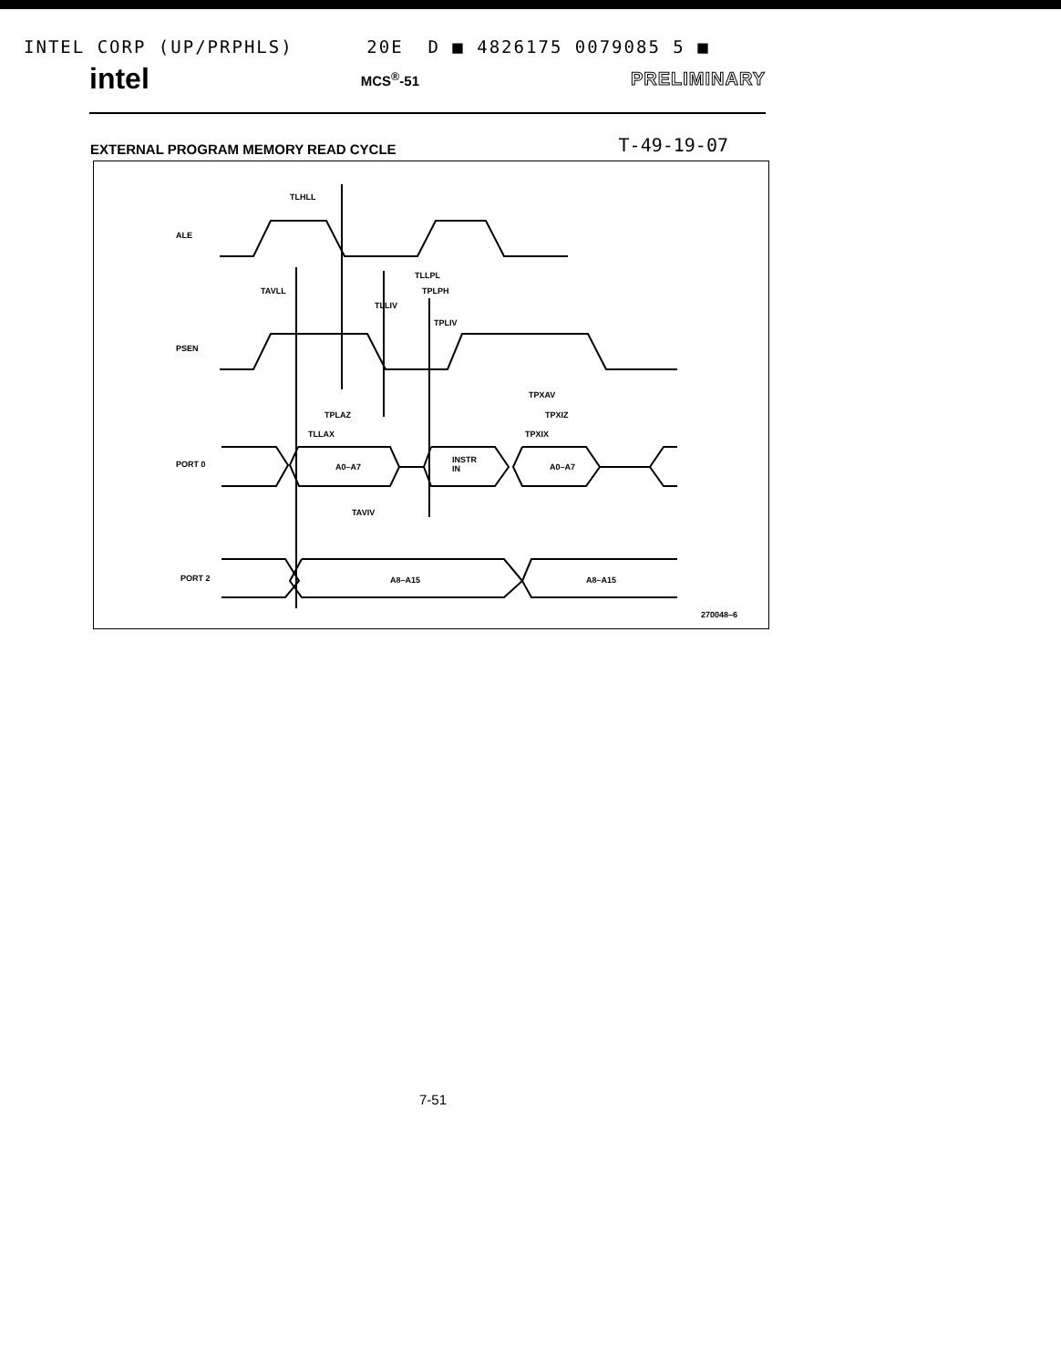INTEL CORP (UP/PRPHLS) 20E D ■ 4826175 0079085 5 ■
intel MCS<sup>®</sup>-51 PRELIMINARY
EXTERNAL PROGRAM MEMORY READ CYCLE T-49-19-07
ALE
PSEN
PORT 0
PORT 2
TLHLL
TAVLL
TLLPL
TPLPH
TLLIV
TPLIV
TPXAV
TPLAZ TPXIZ
TLLAX TPXIX
A0–A7
INSTR
IN
A0–A7
TAVIV
A8–A15 A8–A15
270048–6
7-51